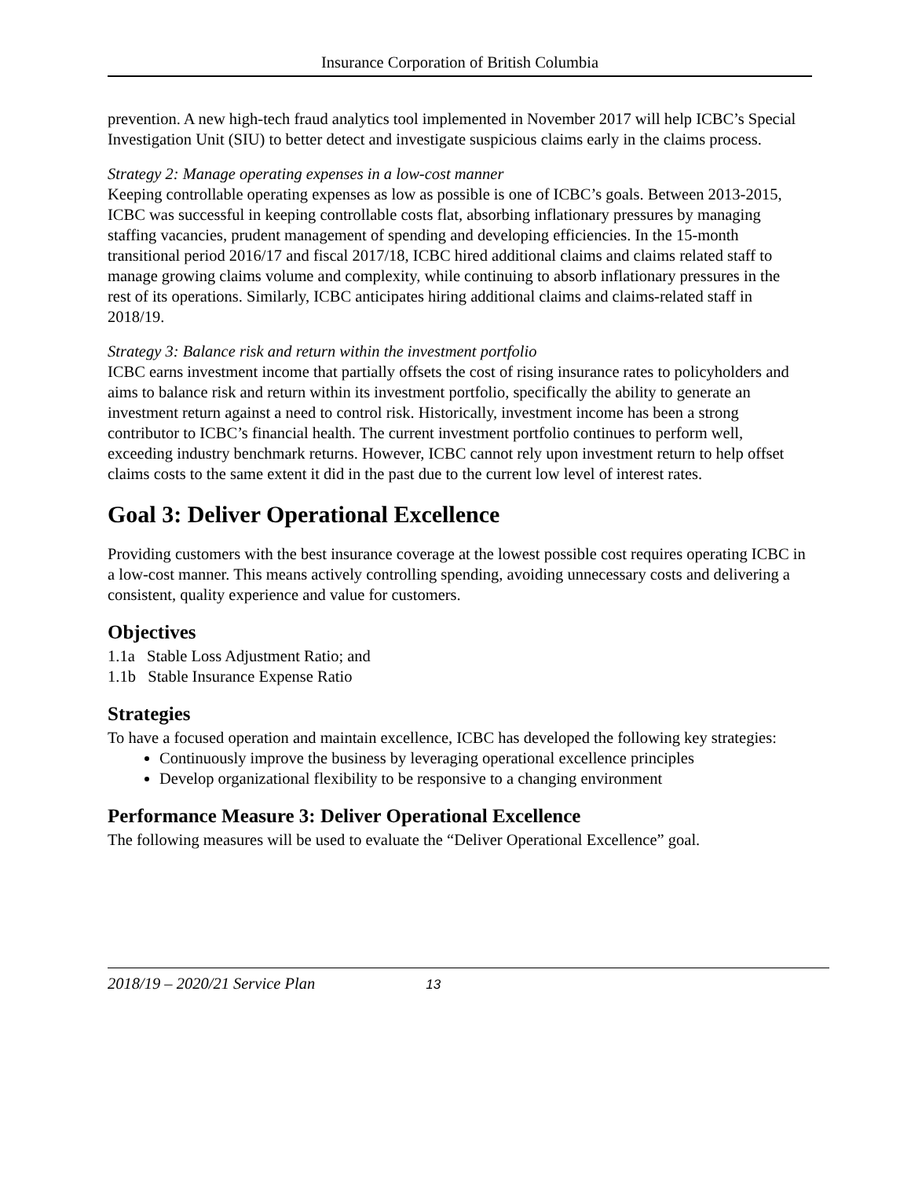Insurance Corporation of British Columbia
prevention. A new high-tech fraud analytics tool implemented in November 2017 will help ICBC’s Special Investigation Unit (SIU) to better detect and investigate suspicious claims early in the claims process.
Strategy 2: Manage operating expenses in a low-cost manner
Keeping controllable operating expenses as low as possible is one of ICBC’s goals. Between 2013-2015, ICBC was successful in keeping controllable costs flat, absorbing inflationary pressures by managing staffing vacancies, prudent management of spending and developing efficiencies. In the 15-month transitional period 2016/17 and fiscal 2017/18, ICBC hired additional claims and claims related staff to manage growing claims volume and complexity, while continuing to absorb inflationary pressures in the rest of its operations. Similarly, ICBC anticipates hiring additional claims and claims-related staff in 2018/19.
Strategy 3: Balance risk and return within the investment portfolio
ICBC earns investment income that partially offsets the cost of rising insurance rates to policyholders and aims to balance risk and return within its investment portfolio, specifically the ability to generate an investment return against a need to control risk. Historically, investment income has been a strong contributor to ICBC’s financial health. The current investment portfolio continues to perform well, exceeding industry benchmark returns. However, ICBC cannot rely upon investment return to help offset claims costs to the same extent it did in the past due to the current low level of interest rates.
Goal 3: Deliver Operational Excellence
Providing customers with the best insurance coverage at the lowest possible cost requires operating ICBC in a low-cost manner. This means actively controlling spending, avoiding unnecessary costs and delivering a consistent, quality experience and value for customers.
Objectives
1.1a Stable Loss Adjustment Ratio; and
1.1b Stable Insurance Expense Ratio
Strategies
To have a focused operation and maintain excellence, ICBC has developed the following key strategies:
Continuously improve the business by leveraging operational excellence principles
Develop organizational flexibility to be responsive to a changing environment
Performance Measure 3: Deliver Operational Excellence
The following measures will be used to evaluate the “Deliver Operational Excellence” goal.
2018/19 – 2020/21 Service Plan 13